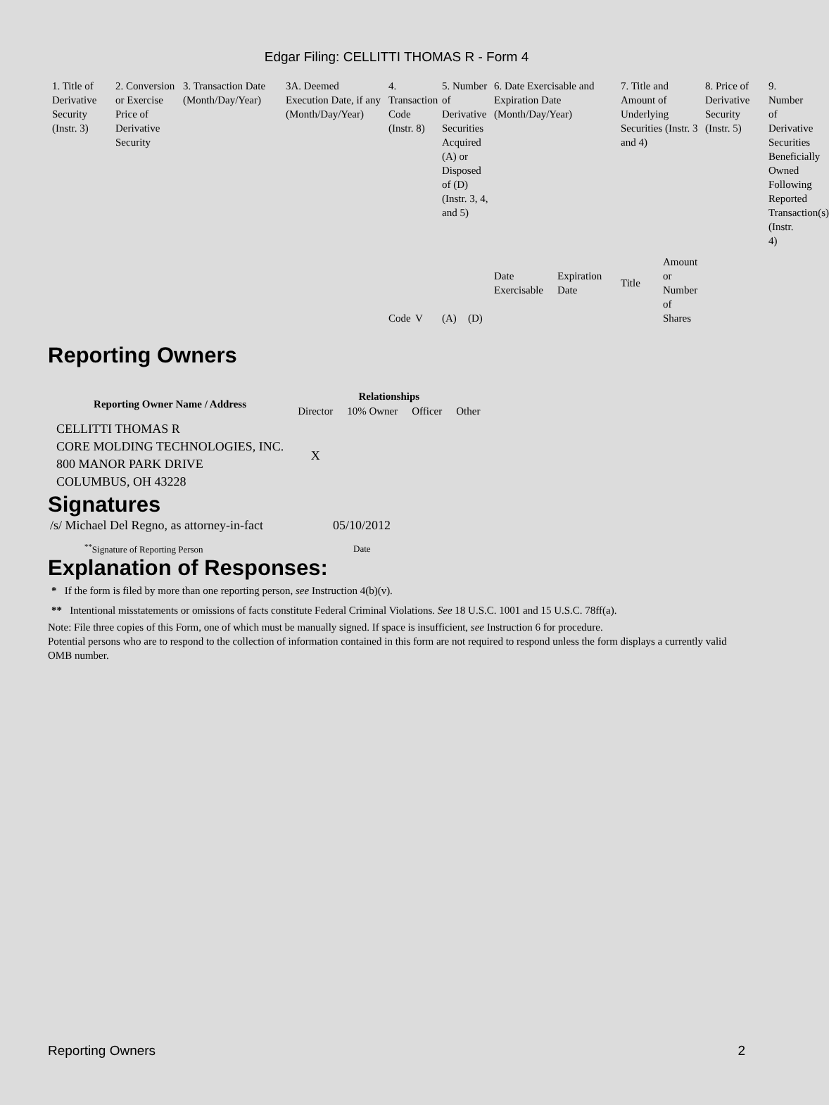Edgar Filing: CELLITTI THOMAS R - Form 4
| 1. Title of Derivative Security (Instr. 3) | 2. Conversion or Exercise Price of Derivative Security | 3. Transaction Date (Month/Day/Year) | 3A. Deemed Execution Date, if any (Month/Day/Year) | 4. Transaction Code (Instr. 8) | | 5. Number of Derivative Securities Acquired (A) or Disposed of (D) (Instr. 3, 4, and 5) | | 6. Date Exercisable and Expiration Date (Month/Day/Year) | | 7. Title and Amount of Underlying Securities (Instr. 3 and 4) | | 8. Price of Derivative Security (Instr. 5) | 9. Number of Derivative Securities Beneficially Owned Following Reported Transaction(s) (Instr. 4) |
| | | | | Code | V | (A) | (D) | Date Exercisable | Expiration Date | Title | Amount or Number of Shares | | |
Reporting Owners
| Reporting Owner Name / Address | Relationships | | | |
| --- | --- | --- | --- | --- |
| | Director | 10% Owner | Officer | Other |
| CELLITTI THOMAS R CORE MOLDING TECHNOLOGIES, INC. 800 MANOR PARK DRIVE COLUMBUS, OH 43228 | X | | | |
Signatures
| /s/ Michael Del Regno, as attorney-in-fact | 05/10/2012 |
| <sup>**</sup> Signature of Reporting Person | Date |
Explanation of Responses:
* If the form is filed by more than one reporting person, see Instruction 4(b)(v).
** Intentional misstatements or omissions of facts constitute Federal Criminal Violations. See 18 U.S.C. 1001 and 15 U.S.C. 78ff(a).
Note: File three copies of this Form, one of which must be manually signed. If space is insufficient, see Instruction 6 for procedure.
Potential persons who are to respond to the collection of information contained in this form are not required to respond unless the form displays a currently valid OMB number.
Reporting Owners 2